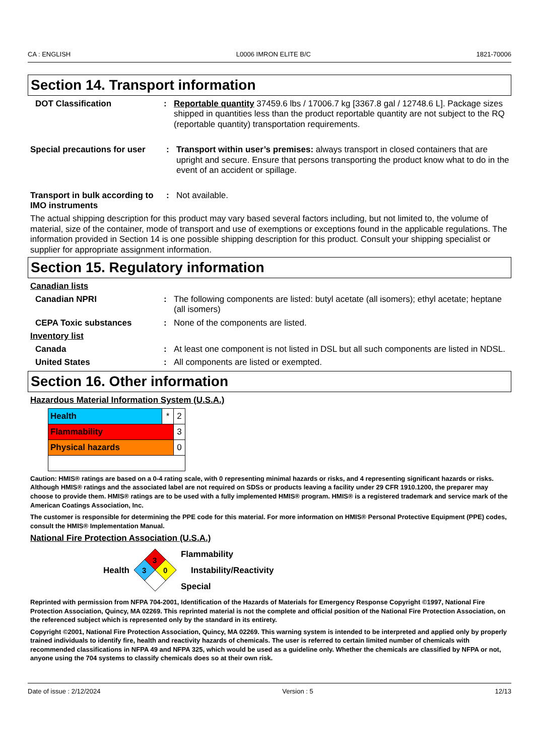CA : ENGLISH L0006 IMRON ELITE B/C 1821-70006
Section 14. Transport information
DOT Classification :
Reportable quantity 37459.6 lbs / 17006.7 kg [3367.8 gal / 12748.6 L]. Package sizes shipped in quantities less than the product reportable quantity are not subject to the RQ (reportable quantity) transportation requirements.
Special precautions for user
:
Transport within user’s premises: always transport in closed containers that are upright and secure. Ensure that persons transporting the product know what to do in the event of an accident or spillage.
Transport in bulk according to IMO instruments
:
Not available.
The actual shipping description for this product may vary based several factors including, but not limited to, the volume of material, size of the container, mode of transport and use of exemptions or exceptions found in the applicable regulations. The information provided in Section 14 is one possible shipping description for this product. Consult your shipping specialist or supplier for appropriate assignment information.
Section 15. Regulatory information
Canadian lists
Canadian NPRI :
The following components are listed: butyl acetate (all isomers); ethyl acetate; heptane (all isomers)
CEPA Toxic substances :
None of the components are listed.
Inventory list
Canada :
At least one component is not listed in DSL but all such components are listed in NDSL.
United States :
All components are listed or exempted.
Section 16. Other information
Hazardous Material Information System (U.S.A.)
| Health | * | 2 |
| Flammability | | 3 |
| Physical hazards | | 0 |
Caution: HMIS® ratings are based on a 0-4 rating scale, with 0 representing minimal hazards or risks, and 4 representing significant hazards or risks. Although HMIS® ratings and the associated label are not required on SDSs or products leaving a facility under 29 CFR 1910.1200, the preparer may choose to provide them. HMIS® ratings are to be used with a fully implemented HMIS® program. HMIS® is a registered trademark and service mark of the American Coatings Association, Inc.
The customer is responsible for determining the PPE code for this material. For more information on HMIS® Personal Protective Equipment (PPE) codes, consult the HMIS® Implementation Manual.
National Fire Protection Association (U.S.A.)
Health
3
3
0
Flammability
Instability/Reactivity
Special
Reprinted with permission from NFPA 704-2001, Identification of the Hazards of Materials for Emergency Response Copyright ©1997, National Fire Protection Association, Quincy, MA 02269. This reprinted material is not the complete and official position of the National Fire Protection Association, on the referenced subject which is represented only by the standard in its entirety.
Copyright ©2001, National Fire Protection Association, Quincy, MA 02269. This warning system is intended to be interpreted and applied only by properly trained individuals to identify fire, health and reactivity hazards of chemicals. The user is referred to certain limited number of chemicals with recommended classifications in NFPA 49 and NFPA 325, which would be used as a guideline only. Whether the chemicals are classified by NFPA or not, anyone using the 704 systems to classify chemicals does so at their own risk.
Date of issue : 2/12/2024 Version : 5 12/13